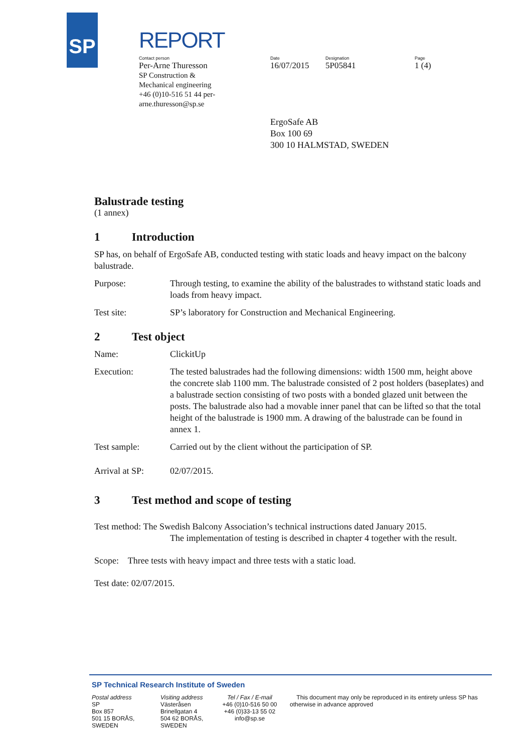SP
REPORT
Contact person
Per-Arne Thuresson
SP Construction & Mechanical engineering +46 (0)10-516 51 44 per-arne.thuresson@sp.se
Date
16/07/2015
Designation
5P05841
Page
1 (4)
ErgoSafe AB
Box 100 69
300 10 HALMSTAD, SWEDEN
Balustrade testing
(1 annex)
1 Introduction
SP has, on behalf of ErgoSafe AB, conducted testing with static loads and heavy impact on the balcony balustrade.
Purpose: Through testing, to examine the ability of the balustrades to withstand static loads and loads from heavy impact.
Test site: SP’s laboratory for Construction and Mechanical Engineering.
2 Test object
Name: ClickitUp
Execution: The tested balustrades had the following dimensions: width 1500 mm, height above the concrete slab 1100 mm. The balustrade consisted of 2 post holders (baseplates) and a balustrade section consisting of two posts with a bonded glazed unit between the posts. The balustrade also had a movable inner panel that can be lifted so that the total height of the balustrade is 1900 mm. A drawing of the balustrade can be found in annex 1.
Test sample: Carried out by the client without the participation of SP.
Arrival at SP:
02/07/2015.
3 Test method and scope of testing
Test method: The Swedish Balcony Association’s technical instructions dated January 2015.
The implementation of testing is described in chapter 4 together with the result.
Scope: Three tests with heavy impact and three tests with a static load.
Test date: 02/07/2015.
SP Technical Research Institute of Sweden
Postal address
SP
Box 857
501 15 BORÅS, SWEDEN
Visiting address
Västeråsen
Brinellgatan 4
504 62 BORÅS, SWEDEN
Tel / Fax / E-mail
+46 (0)10-516 50 00
+46 (0)33-13 55 02
info@sp.se
This document may only be reproduced in its entirety unless SP has otherwise in advance approved